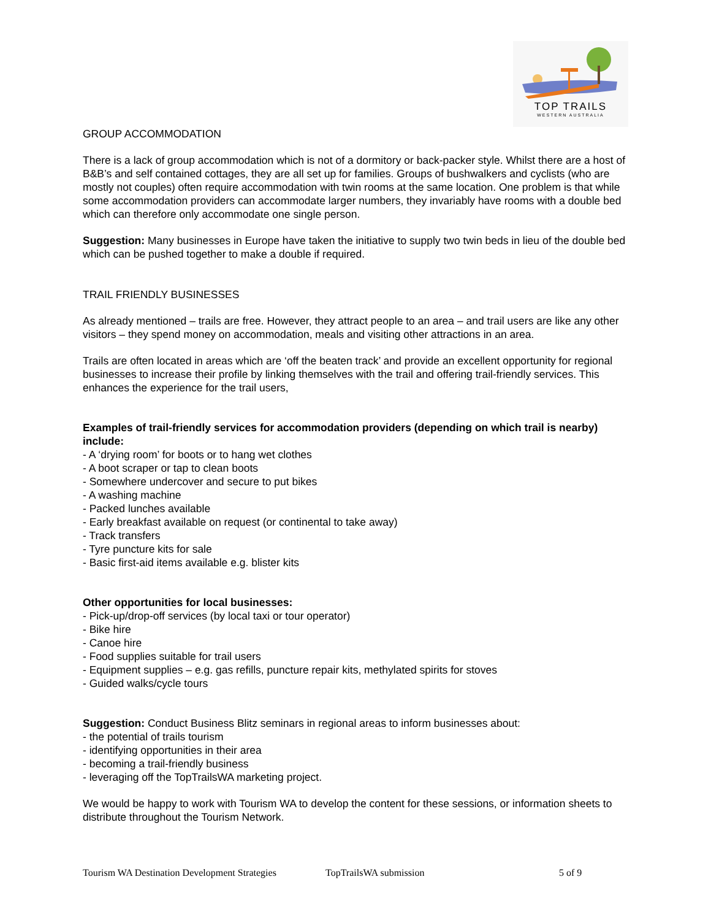TOP TRAILS
WESTERN AUSTRALIA
GROUP ACCOMMODATION
There is a lack of group accommodation which is not of a dormitory or back-packer style. Whilst there are a host of B&B’s and self contained cottages, they are all set up for families. Groups of bushwalkers and cyclists (who are mostly not couples) often require accommodation with twin rooms at the same location. One problem is that while some accommodation providers can accommodate larger numbers, they invariably have rooms with a double bed which can therefore only accommodate one single person.
Suggestion: Many businesses in Europe have taken the initiative to supply two twin beds in lieu of the double bed which can be pushed together to make a double if required.
TRAIL FRIENDLY BUSINESSES
As already mentioned – trails are free. However, they attract people to an area – and trail users are like any other visitors – they spend money on accommodation, meals and visiting other attractions in an area.
Trails are often located in areas which are ‘off the beaten track’ and provide an excellent opportunity for regional businesses to increase their profile by linking themselves with the trail and offering trail-friendly services. This enhances the experience for the trail users,
Examples of trail-friendly services for accommodation providers (depending on which trail is nearby) include:
- A ‘drying room’ for boots or to hang wet clothes
- A boot scraper or tap to clean boots
- Somewhere undercover and secure to put bikes
- A washing machine
- Packed lunches available
- Early breakfast available on request (or continental to take away)
- Track transfers
- Tyre puncture kits for sale
- Basic first-aid items available e.g. blister kits
Other opportunities for local businesses:
- Pick-up/drop-off services (by local taxi or tour operator)
- Bike hire
- Canoe hire
- Food supplies suitable for trail users
- Equipment supplies – e.g. gas refills, puncture repair kits, methylated spirits for stoves
- Guided walks/cycle tours
Suggestion: Conduct Business Blitz seminars in regional areas to inform businesses about:
- the potential of trails tourism
- identifying opportunities in their area
- becoming a trail-friendly business
- leveraging off the TopTrailsWA marketing project.
We would be happy to work with Tourism WA to develop the content for these sessions, or information sheets to distribute throughout the Tourism Network.
Tourism WA Destination Development Strategies TopTrailsWA submission 5 of 9